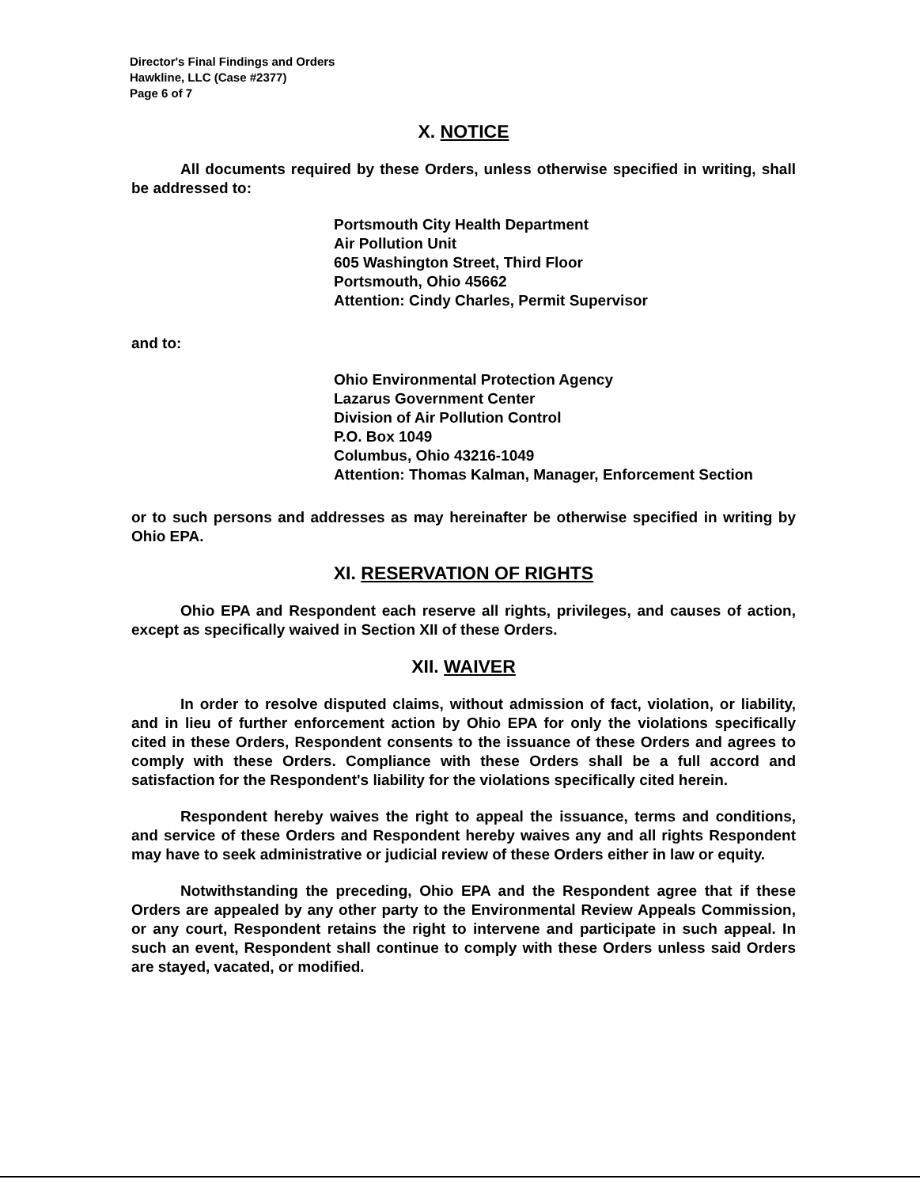Director's Final Findings and Orders
Hawkline, LLC (Case #2377)
Page 6 of 7
X. NOTICE
All documents required by these Orders, unless otherwise specified in writing, shall be addressed to:
Portsmouth City Health Department
Air Pollution Unit
605 Washington Street, Third Floor
Portsmouth, Ohio 45662
Attention: Cindy Charles, Permit Supervisor
and to:
Ohio Environmental Protection Agency
Lazarus Government Center
Division of Air Pollution Control
P.O. Box 1049
Columbus, Ohio 43216-1049
Attention: Thomas Kalman, Manager, Enforcement Section
or to such persons and addresses as may hereinafter be otherwise specified in writing by Ohio EPA.
XI. RESERVATION OF RIGHTS
Ohio EPA and Respondent each reserve all rights, privileges, and causes of action, except as specifically waived in Section XII of these Orders.
XII. WAIVER
In order to resolve disputed claims, without admission of fact, violation, or liability, and in lieu of further enforcement action by Ohio EPA for only the violations specifically cited in these Orders, Respondent consents to the issuance of these Orders and agrees to comply with these Orders. Compliance with these Orders shall be a full accord and satisfaction for the Respondent's liability for the violations specifically cited herein.
Respondent hereby waives the right to appeal the issuance, terms and conditions, and service of these Orders and Respondent hereby waives any and all rights Respondent may have to seek administrative or judicial review of these Orders either in law or equity.
Notwithstanding the preceding, Ohio EPA and the Respondent agree that if these Orders are appealed by any other party to the Environmental Review Appeals Commission, or any court, Respondent retains the right to intervene and participate in such appeal. In such an event, Respondent shall continue to comply with these Orders unless said Orders are stayed, vacated, or modified.